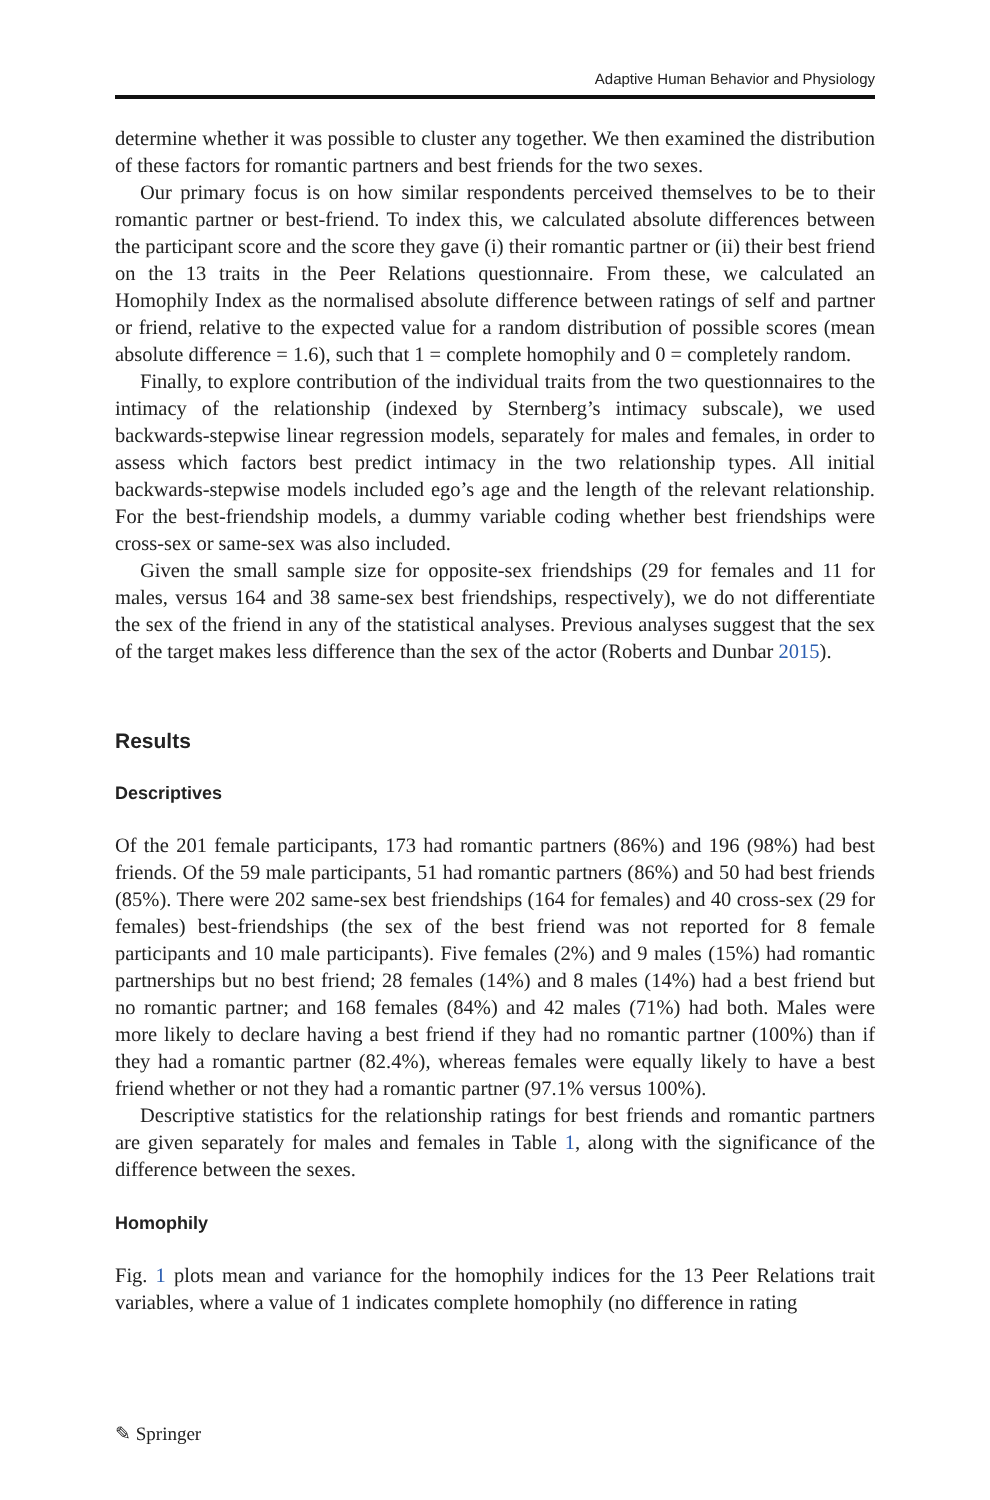Adaptive Human Behavior and Physiology
determine whether it was possible to cluster any together. We then examined the distribution of these factors for romantic partners and best friends for the two sexes.
Our primary focus is on how similar respondents perceived themselves to be to their romantic partner or best-friend. To index this, we calculated absolute differences between the participant score and the score they gave (i) their romantic partner or (ii) their best friend on the 13 traits in the Peer Relations questionnaire. From these, we calculated an Homophily Index as the normalised absolute difference between ratings of self and partner or friend, relative to the expected value for a random distribution of possible scores (mean absolute difference = 1.6), such that 1 = complete homophily and 0 = completely random.
Finally, to explore contribution of the individual traits from the two questionnaires to the intimacy of the relationship (indexed by Sternberg’s intimacy subscale), we used backwards-stepwise linear regression models, separately for males and females, in order to assess which factors best predict intimacy in the two relationship types. All initial backwards-stepwise models included ego’s age and the length of the relevant relationship. For the best-friendship models, a dummy variable coding whether best friendships were cross-sex or same-sex was also included.
Given the small sample size for opposite-sex friendships (29 for females and 11 for males, versus 164 and 38 same-sex best friendships, respectively), we do not differentiate the sex of the friend in any of the statistical analyses. Previous analyses suggest that the sex of the target makes less difference than the sex of the actor (Roberts and Dunbar 2015).
Results
Descriptives
Of the 201 female participants, 173 had romantic partners (86%) and 196 (98%) had best friends. Of the 59 male participants, 51 had romantic partners (86%) and 50 had best friends (85%). There were 202 same-sex best friendships (164 for females) and 40 cross-sex (29 for females) best-friendships (the sex of the best friend was not reported for 8 female participants and 10 male participants). Five females (2%) and 9 males (15%) had romantic partnerships but no best friend; 28 females (14%) and 8 males (14%) had a best friend but no romantic partner; and 168 females (84%) and 42 males (71%) had both. Males were more likely to declare having a best friend if they had no romantic partner (100%) than if they had a romantic partner (82.4%), whereas females were equally likely to have a best friend whether or not they had a romantic partner (97.1% versus 100%).
Descriptive statistics for the relationship ratings for best friends and romantic partners are given separately for males and females in Table 1, along with the significance of the difference between the sexes.
Homophily
Fig. 1 plots mean and variance for the homophily indices for the 13 Peer Relations trait variables, where a value of 1 indicates complete homophily (no difference in rating
✎ Springer